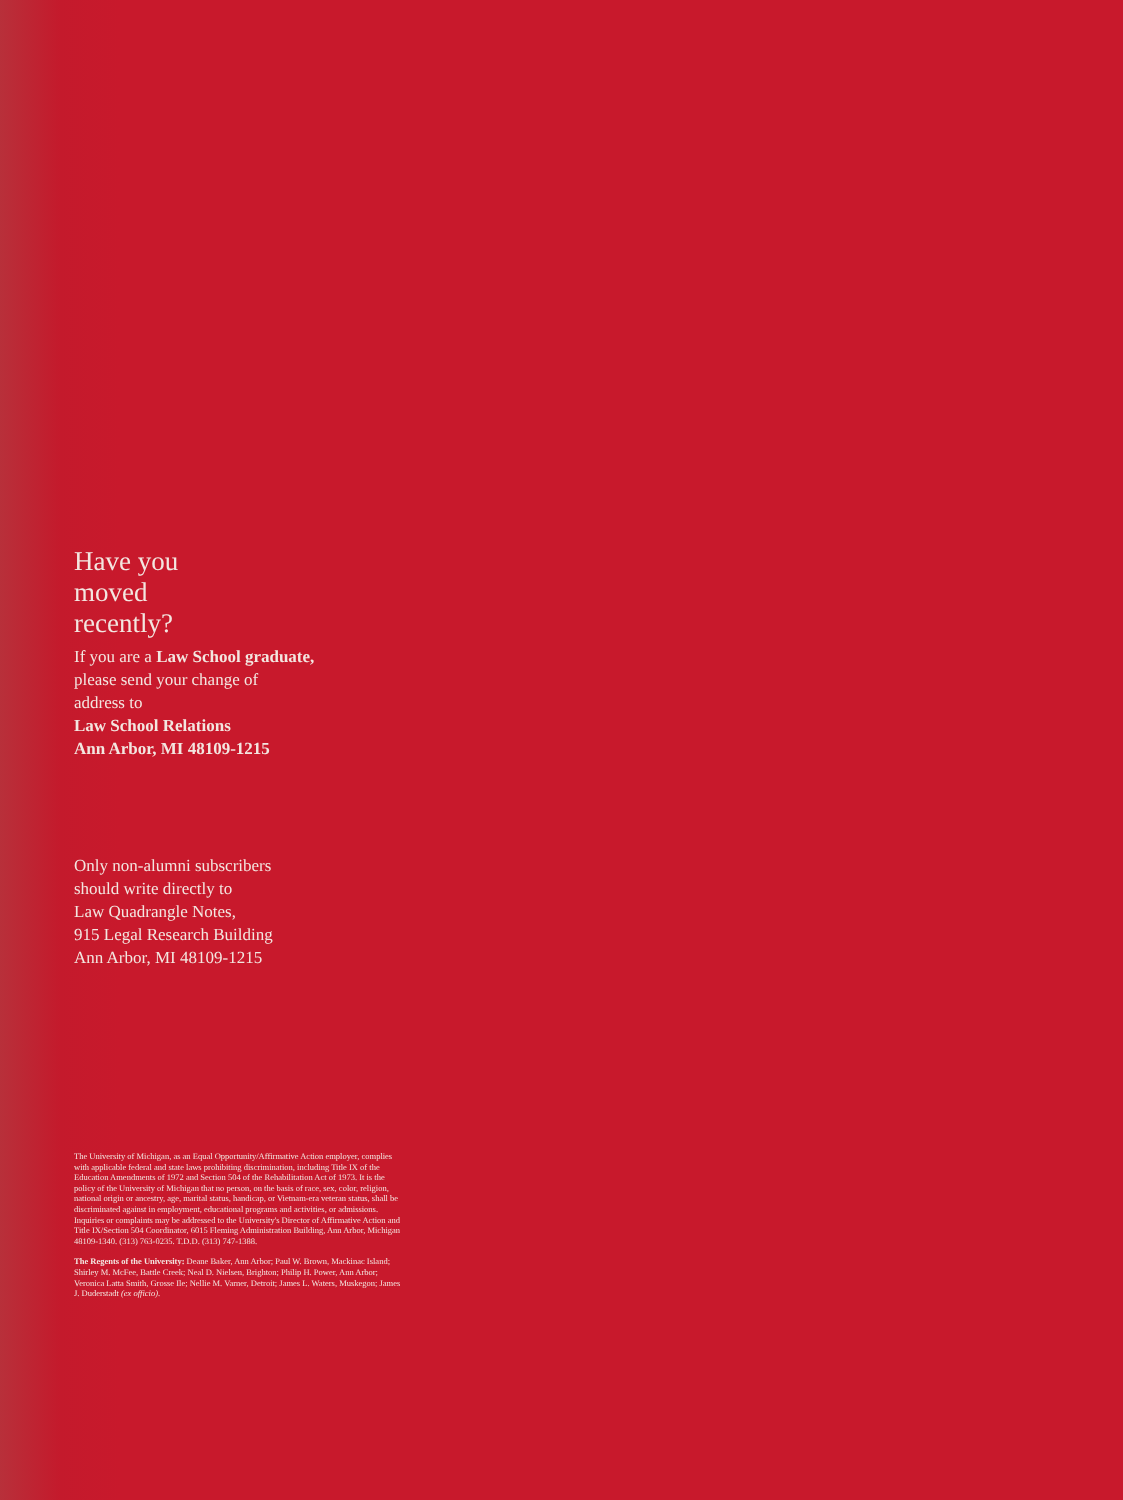Have you
moved
recently?
If you are a Law School graduate,
please send your change of
address to
Law School Relations
Ann Arbor, MI 48109-1215
Only non-alumni subscribers
should write directly to
Law Quadrangle Notes,
915 Legal Research Building
Ann Arbor, MI 48109-1215
The University of Michigan, as an Equal Opportunity/Affirmative Action employer, complies with applicable federal and state laws prohibiting discrimination, including Title IX of the Education Amendments of 1972 and Section 504 of the Rehabilitation Act of 1973. It is the policy of the University of Michigan that no person, on the basis of race, sex, color, religion, national origin or ancestry, age, marital status, handicap, or Vietnam-era veteran status, shall be discriminated against in employment, educational programs and activities, or admissions. Inquiries or complaints may be addressed to the University's Director of Affirmative Action and Title IX/Section 504 Coordinator, 6015 Fleming Administration Building, Ann Arbor, Michigan 48109-1340. (313) 763-0235. T.D.D. (313) 747-1388.
The Regents of the University: Deane Baker, Ann Arbor; Paul W. Brown, Mackinac Island; Shirley M. McFee, Battle Creek; Neal D. Nielsen, Brighton; Philip H. Power, Ann Arbor; Veronica Latta Smith, Grosse Ile; Nellie M. Varner, Detroit; James L. Waters, Muskegon; James J. Duderstadt (ex officio).